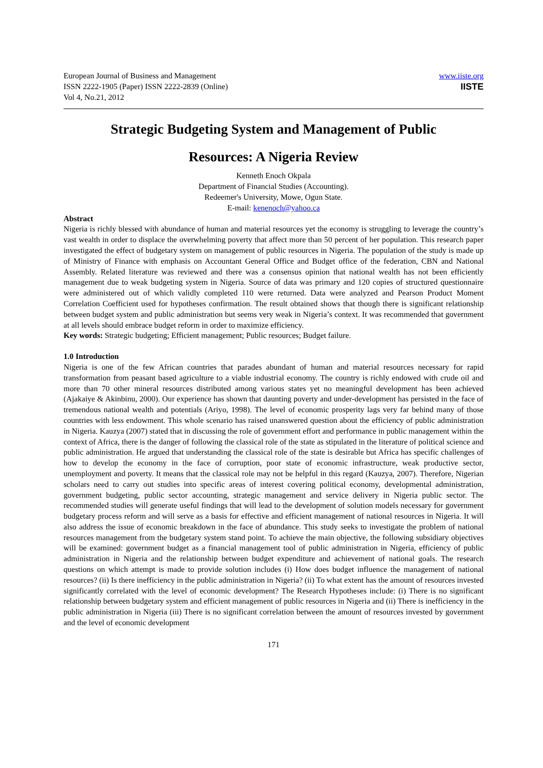European Journal of Business and Management
ISSN 2222-1905 (Paper) ISSN 2222-2839 (Online)
Vol 4, No.21, 2012
www.iiste.org
IISTE
Strategic Budgeting System and Management of Public
Resources: A Nigeria Review
Kenneth Enoch Okpala
Department of Financial Studies (Accounting).
Redeemer's University, Mowe, Ogun State.
E-mail: kenenoch@yahoo.ca
Abstract
Nigeria is richly blessed with abundance of human and material resources yet the economy is struggling to leverage the country’s vast wealth in order to displace the overwhelming poverty that affect more than 50 percent of her population. This research paper investigated the effect of budgetary system on management of public resources in Nigeria. The population of the study is made up of Ministry of Finance with emphasis on Accountant General Office and Budget office of the federation, CBN and National Assembly. Related literature was reviewed and there was a consensus opinion that national wealth has not been efficiently management due to weak budgeting system in Nigeria. Source of data was primary and 120 copies of structured questionnaire were administered out of which validly completed 110 were returned. Data were analyzed and Pearson Product Moment Correlation Coefficient used for hypotheses confirmation. The result obtained shows that though there is significant relationship between budget system and public administration but seems very weak in Nigeria’s context. It was recommended that government at all levels should embrace budget reform in order to maximize efficiency.
Key words: Strategic budgeting; Efficient management; Public resources; Budget failure.
1.0 Introduction
Nigeria is one of the few African countries that parades abundant of human and material resources necessary for rapid transformation from peasant based agriculture to a viable industrial economy. The country is richly endowed with crude oil and more than 70 other mineral resources distributed among various states yet no meaningful development has been achieved (Ajakaiye & Akinbinu, 2000). Our experience has shown that daunting poverty and under-development has persisted in the face of tremendous national wealth and potentials (Ariyo, 1998). The level of economic prosperity lags very far behind many of those countries with less endowment. This whole scenario has raised unanswered question about the efficiency of public administration in Nigeria. Kauzya (2007) stated that in discussing the role of government effort and performance in public management within the context of Africa, there is the danger of following the classical role of the state as stipulated in the literature of political science and public administration. He argued that understanding the classical role of the state is desirable but Africa has specific challenges of how to develop the economy in the face of corruption, poor state of economic infrastructure, weak productive sector, unemployment and poverty. It means that the classical role may not be helpful in this regard (Kauzya, 2007). Therefore, Nigerian scholars need to carry out studies into specific areas of interest covering political economy, developmental administration, government budgeting, public sector accounting, strategic management and service delivery in Nigeria public sector. The recommended studies will generate useful findings that will lead to the development of solution models necessary for government budgetary process reform and will serve as a basis for effective and efficient management of national resources in Nigeria. It will also address the issue of economic breakdown in the face of abundance. This study seeks to investigate the problem of national resources management from the budgetary system stand point. To achieve the main objective, the following subsidiary objectives will be examined: government budget as a financial management tool of public administration in Nigeria, efficiency of public administration in Nigeria and the relationship between budget expenditure and achievement of national goals. The research questions on which attempt is made to provide solution includes (i) How does budget influence the management of national resources? (ii) Is there inefficiency in the public administration in Nigeria? (ii) To what extent has the amount of resources invested significantly correlated with the level of economic development? The Research Hypotheses include: (i) There is no significant relationship between budgetary system and efficient management of public resources in Nigeria and (ii) There is inefficiency in the public administration in Nigeria (iii) There is no significant correlation between the amount of resources invested by government and the level of economic development
171